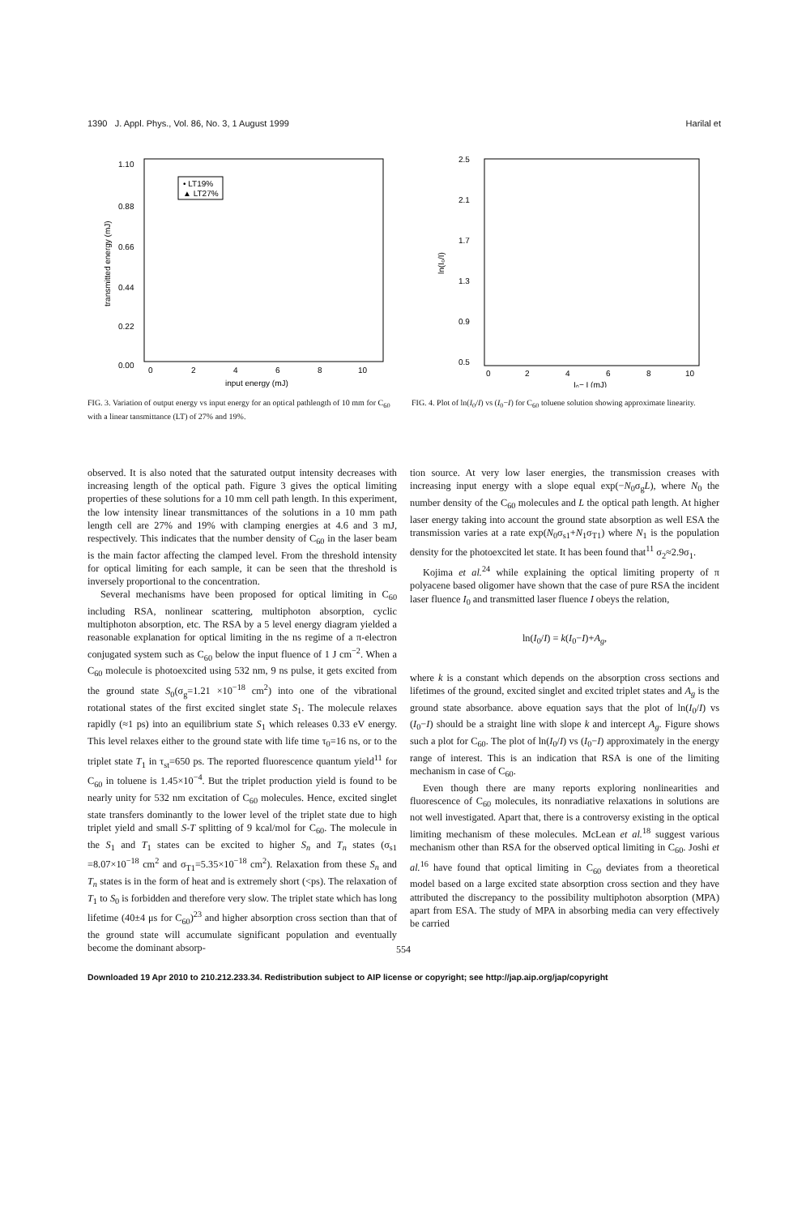1390 J. Appl. Phys., Vol. 86, No. 3, 1 August 1999 Harilal et
1.10
0.88
0.66
0.44
0.22
0.00
0
2
4
6
8
10
input energy (mJ)
transmitted energy (mJ)
• LT19%
▲ LT27%
FIG. 3. Variation of output energy vs input energy for an optical pathlength of 10 mm for C<sub>60</sub> with a linear tansmittance (LT) of 27% and 19%.
2.5
2.1
1.7
1.3
0.9
0.5
0
2
4
6
8
10
I₀− I (mJ)
ln(I₀/I)
FIG. 4. Plot of ln(I<sub>0</sub>/I) vs (I<sub>0</sub>−I) for C<sub>60</sub> toluene solution showing approximate linearity.
observed. It is also noted that the saturated output intensity decreases with increasing length of the optical path. Figure 3 gives the optical limiting properties of these solutions for a 10 mm cell path length. In this experiment, the low intensity linear transmittances of the solutions in a 10 mm path length cell are 27% and 19% with clamping energies at 4.6 and 3 mJ, respectively. This indicates that the number density of C<sub>60</sub> in the laser beam is the main factor affecting the clamped level. From the threshold intensity for optical limiting for each sample, it can be seen that the threshold is inversely proportional to the concentration.
Several mechanisms have been proposed for optical limiting in C<sub>60</sub> including RSA, nonlinear scattering, multiphoton absorption, cyclic multiphoton absorption, etc. The RSA by a 5 level energy diagram yielded a reasonable explanation for optical limiting in the ns regime of a π-electron conjugated system such as C<sub>60</sub> below the input fluence of 1 J cm<sup>−2</sup>. When a C<sub>60</sub> molecule is photoexcited using 532 nm, 9 ns pulse, it gets excited from the ground state S<sub>0</sub>(σ<sub>g</sub>=1.21 ×10<sup>−18</sup> cm<sup>2</sup>) into one of the vibrational rotational states of the first excited singlet state S<sub>1</sub>. The molecule relaxes rapidly (≈1 ps) into an equilibrium state S<sub>1</sub> which releases 0.33 eV energy. This level relaxes either to the ground state with life time τ<sub>0</sub>=16 ns, or to the triplet state T<sub>1</sub> in τ<sub>st</sub>=650 ps. The reported fluorescence quantum yield<sup>11</sup> for C<sub>60</sub> in toluene is 1.45×10<sup>−4</sup>. But the triplet production yield is found to be nearly unity for 532 nm excitation of C<sub>60</sub> molecules. Hence, excited singlet state transfers dominantly to the lower level of the triplet state due to high triplet yield and small S-T splitting of 9 kcal/mol for C<sub>60</sub>. The molecule in the S<sub>1</sub> and T<sub>1</sub> states can be excited to higher S<sub>n</sub> and T<sub>n</sub> states (σ<sub>s1</sub> =8.07×10<sup>−18</sup> cm<sup>2</sup> and σ<sub>T1</sub>=5.35×10<sup>−18</sup> cm<sup>2</sup>). Relaxation from these S<sub>n</sub> and T<sub>n</sub> states is in the form of heat and is extremely short (<ps). The relaxation of T<sub>1</sub> to S<sub>0</sub> is forbidden and therefore very slow. The triplet state which has long lifetime (40±4 μs for C<sub>60</sub>)<sup>23</sup> and higher absorption cross section than that of the ground state will accumulate significant population and eventually become the dominant absorp-
tion source. At very low laser energies, the transmission creases with increasing input energy with a slope equal exp(−N<sub>0</sub>σ<sub>g</sub>L), where N<sub>0</sub> the number density of the C<sub>60</sub> molecules and L the optical path length. At higher laser energy taking into account the ground state absorption as well ESA the transmission varies at a rate exp(N<sub>0</sub>σ<sub>s1</sub>+N<sub>1</sub>σ<sub>T1</sub>) where N<sub>1</sub> is the population density for the photoexcited let state. It has been found that<sup>11</sup> σ<sub>2</sub>≈2.9σ<sub>1</sub>.
Kojima et al.<sup>24</sup> while explaining the optical limiting property of π polyacene based oligomer have shown that the case of pure RSA the incident laser fluence I<sub>0</sub> and transmitted laser fluence I obeys the relation,
ln(I<sub>0</sub>/I) = k(I<sub>0</sub>−I)+A<sub>g</sub>,
where k is a constant which depends on the absorption cross sections and lifetimes of the ground, excited singlet and excited triplet states and A<sub>g</sub> is the ground state absorbance. above equation says that the plot of ln(I<sub>0</sub>/I) vs (I<sub>0</sub>−I) should be a straight line with slope k and intercept A<sub>g</sub>. Figure shows such a plot for C<sub>60</sub>. The plot of ln(I<sub>0</sub>/I) vs (I<sub>0</sub>−I) approximately in the energy range of interest. This is an indication that RSA is one of the limiting mechanism in case of C<sub>60</sub>.
Even though there are many reports exploring nonlinearities and fluorescence of C<sub>60</sub> molecules, its nonradiative relaxations in solutions are not well investigated. Apart that, there is a controversy existing in the optical limiting mechanism of these molecules. McLean et al.<sup>18</sup> suggest various mechanism other than RSA for the observed optical limiting in C<sub>60</sub>. Joshi et al.<sup>16</sup> have found that optical limiting in C<sub>60</sub> deviates from a theoretical model based on a large excited state absorption cross section and they have attributed the discrepancy to the possibility multiphoton absorption (MPA) apart from ESA. The study of MPA in absorbing media can very effectively be carried
554
Downloaded 19 Apr 2010 to 210.212.233.34. Redistribution subject to AIP license or copyright; see http://jap.aip.org/jap/copyright